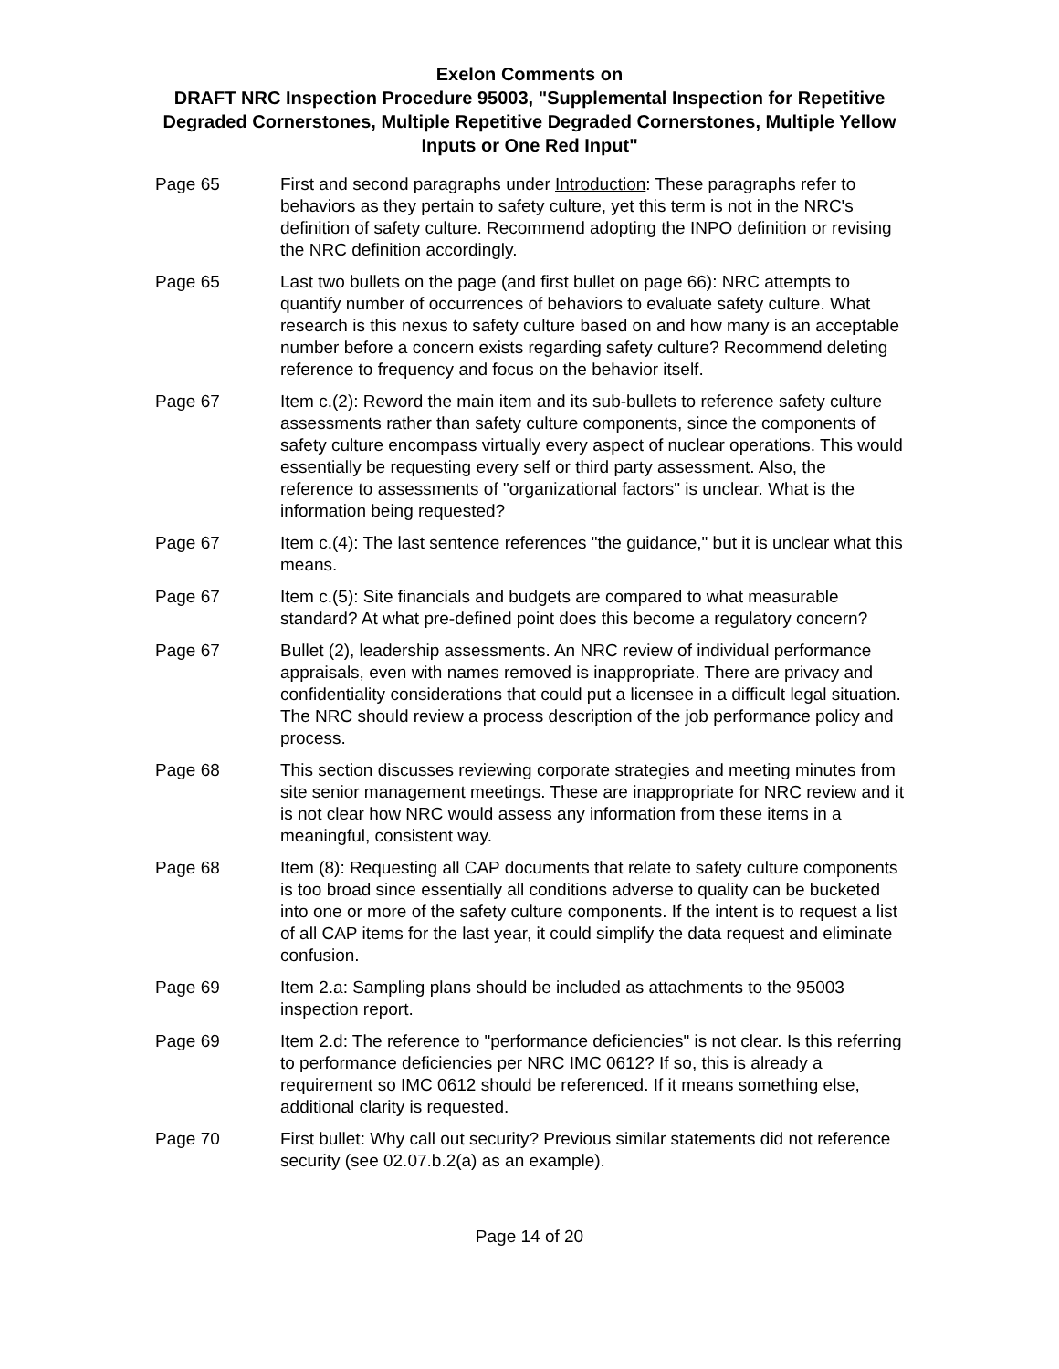Exelon Comments on
DRAFT NRC Inspection Procedure 95003, "Supplemental Inspection for Repetitive Degraded Cornerstones, Multiple Repetitive Degraded Cornerstones, Multiple Yellow Inputs or One Red Input"
Page 65 First and second paragraphs under Introduction: These paragraphs refer to behaviors as they pertain to safety culture, yet this term is not in the NRC's definition of safety culture. Recommend adopting the INPO definition or revising the NRC definition accordingly.
Page 65 Last two bullets on the page (and first bullet on page 66): NRC attempts to quantify number of occurrences of behaviors to evaluate safety culture. What research is this nexus to safety culture based on and how many is an acceptable number before a concern exists regarding safety culture? Recommend deleting reference to frequency and focus on the behavior itself.
Page 67 Item c.(2): Reword the main item and its sub-bullets to reference safety culture assessments rather than safety culture components, since the components of safety culture encompass virtually every aspect of nuclear operations. This would essentially be requesting every self or third party assessment. Also, the reference to assessments of "organizational factors" is unclear. What is the information being requested?
Page 67 Item c.(4): The last sentence references "the guidance," but it is unclear what this means.
Page 67 Item c.(5): Site financials and budgets are compared to what measurable standard? At what pre-defined point does this become a regulatory concern?
Page 67 Bullet (2), leadership assessments. An NRC review of individual performance appraisals, even with names removed is inappropriate. There are privacy and confidentiality considerations that could put a licensee in a difficult legal situation. The NRC should review a process description of the job performance policy and process.
Page 68 This section discusses reviewing corporate strategies and meeting minutes from site senior management meetings. These are inappropriate for NRC review and it is not clear how NRC would assess any information from these items in a meaningful, consistent way.
Page 68 Item (8): Requesting all CAP documents that relate to safety culture components is too broad since essentially all conditions adverse to quality can be bucketed into one or more of the safety culture components. If the intent is to request a list of all CAP items for the last year, it could simplify the data request and eliminate confusion.
Page 69 Item 2.a: Sampling plans should be included as attachments to the 95003 inspection report.
Page 69 Item 2.d: The reference to "performance deficiencies" is not clear. Is this referring to performance deficiencies per NRC IMC 0612? If so, this is already a requirement so IMC 0612 should be referenced. If it means something else, additional clarity is requested.
Page 70 First bullet: Why call out security? Previous similar statements did not reference security (see 02.07.b.2(a) as an example).
Page 14 of 20